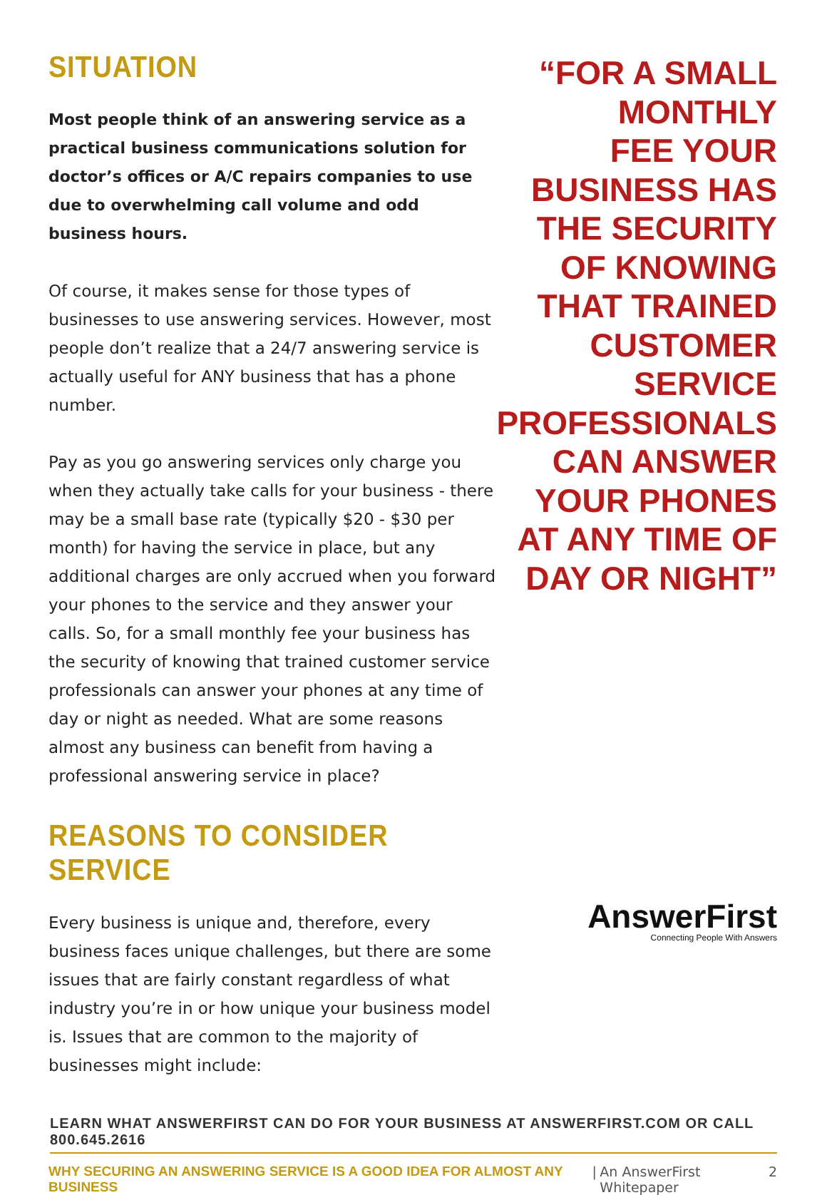SITUATION
Most people think of an answering service as a practical business communications solution for doctor’s offices or A/C repairs companies to use due to overwhelming call volume and odd business hours.
Of course, it makes sense for those types of businesses to use answering services. However, most people don’t realize that a 24/7 answering service is actually useful for ANY business that has a phone number.
Pay as you go answering services only charge you when they actually take calls for your business - there may be a small base rate (typically $20 - $30 per month) for having the service in place, but any additional charges are only accrued when you forward your phones to the service and they answer your calls. So, for a small monthly fee your business has the security of knowing that trained customer service professionals can answer your phones at any time of day or night as needed. What are some reasons almost any business can benefit from having a professional answering service in place?
REASONS TO CONSIDER SERVICE
Every business is unique and, therefore, every business faces unique challenges, but there are some issues that are fairly constant regardless of what industry you’re in or how unique your business model is. Issues that are common to the majority of businesses might include:
“FOR A SMALL
MONTHLY
FEE YOUR
BUSINESS HAS
THE SECURITY
OF KNOWING
THAT TRAINED
CUSTOMER
SERVICE
PROFESSIONALS
CAN ANSWER
YOUR PHONES
AT ANY TIME OF
DAY OR NIGHT”
AnswerFirst
Connecting People With Answers
LEARN WHAT ANSWERFIRST CAN DO FOR YOUR BUSINESS AT ANSWERFIRST.COM OR CALL 800.645.2616
WHY SECURING AN ANSWERING SERVICE IS A GOOD IDEA FOR ALMOST ANY BUSINESS | An AnswerFirst Whitepaper 2